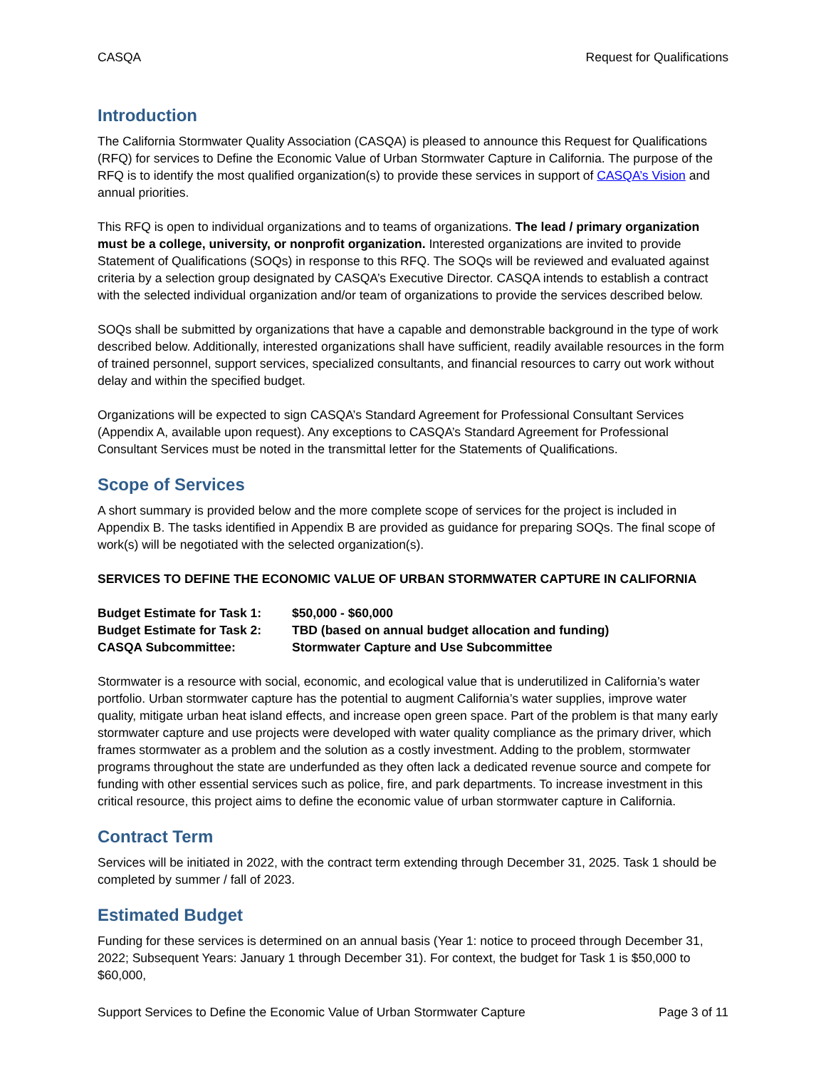CASQA Request for Qualifications
Introduction
The California Stormwater Quality Association (CASQA) is pleased to announce this Request for Qualifications (RFQ) for services to Define the Economic Value of Urban Stormwater Capture in California. The purpose of the RFQ is to identify the most qualified organization(s) to provide these services in support of CASQA’s Vision and annual priorities.
This RFQ is open to individual organizations and to teams of organizations. The lead / primary organization must be a college, university, or nonprofit organization. Interested organizations are invited to provide Statement of Qualifications (SOQs) in response to this RFQ. The SOQs will be reviewed and evaluated against criteria by a selection group designated by CASQA’s Executive Director. CASQA intends to establish a contract with the selected individual organization and/or team of organizations to provide the services described below.
SOQs shall be submitted by organizations that have a capable and demonstrable background in the type of work described below. Additionally, interested organizations shall have sufficient, readily available resources in the form of trained personnel, support services, specialized consultants, and financial resources to carry out work without delay and within the specified budget.
Organizations will be expected to sign CASQA’s Standard Agreement for Professional Consultant Services (Appendix A, available upon request). Any exceptions to CASQA’s Standard Agreement for Professional Consultant Services must be noted in the transmittal letter for the Statements of Qualifications.
Scope of Services
A short summary is provided below and the more complete scope of services for the project is included in Appendix B. The tasks identified in Appendix B are provided as guidance for preparing SOQs. The final scope of work(s) will be negotiated with the selected organization(s).
SERVICES TO DEFINE THE ECONOMIC VALUE OF URBAN STORMWATER CAPTURE IN CALIFORNIA
| Budget Estimate for Task 1: | $50,000 - $60,000 |
| Budget Estimate for Task 2: | TBD (based on annual budget allocation and funding) |
| CASQA Subcommittee: | Stormwater Capture and Use Subcommittee |
Stormwater is a resource with social, economic, and ecological value that is underutilized in California’s water portfolio. Urban stormwater capture has the potential to augment California’s water supplies, improve water quality, mitigate urban heat island effects, and increase open green space. Part of the problem is that many early stormwater capture and use projects were developed with water quality compliance as the primary driver, which frames stormwater as a problem and the solution as a costly investment. Adding to the problem, stormwater programs throughout the state are underfunded as they often lack a dedicated revenue source and compete for funding with other essential services such as police, fire, and park departments. To increase investment in this critical resource, this project aims to define the economic value of urban stormwater capture in California.
Contract Term
Services will be initiated in 2022, with the contract term extending through December 31, 2025. Task 1 should be completed by summer / fall of 2023.
Estimated Budget
Funding for these services is determined on an annual basis (Year 1: notice to proceed through December 31, 2022; Subsequent Years: January 1 through December 31). For context, the budget for Task 1 is $50,000 to $60,000,
Support Services to Define the Economic Value of Urban Stormwater Capture Page 3 of 11